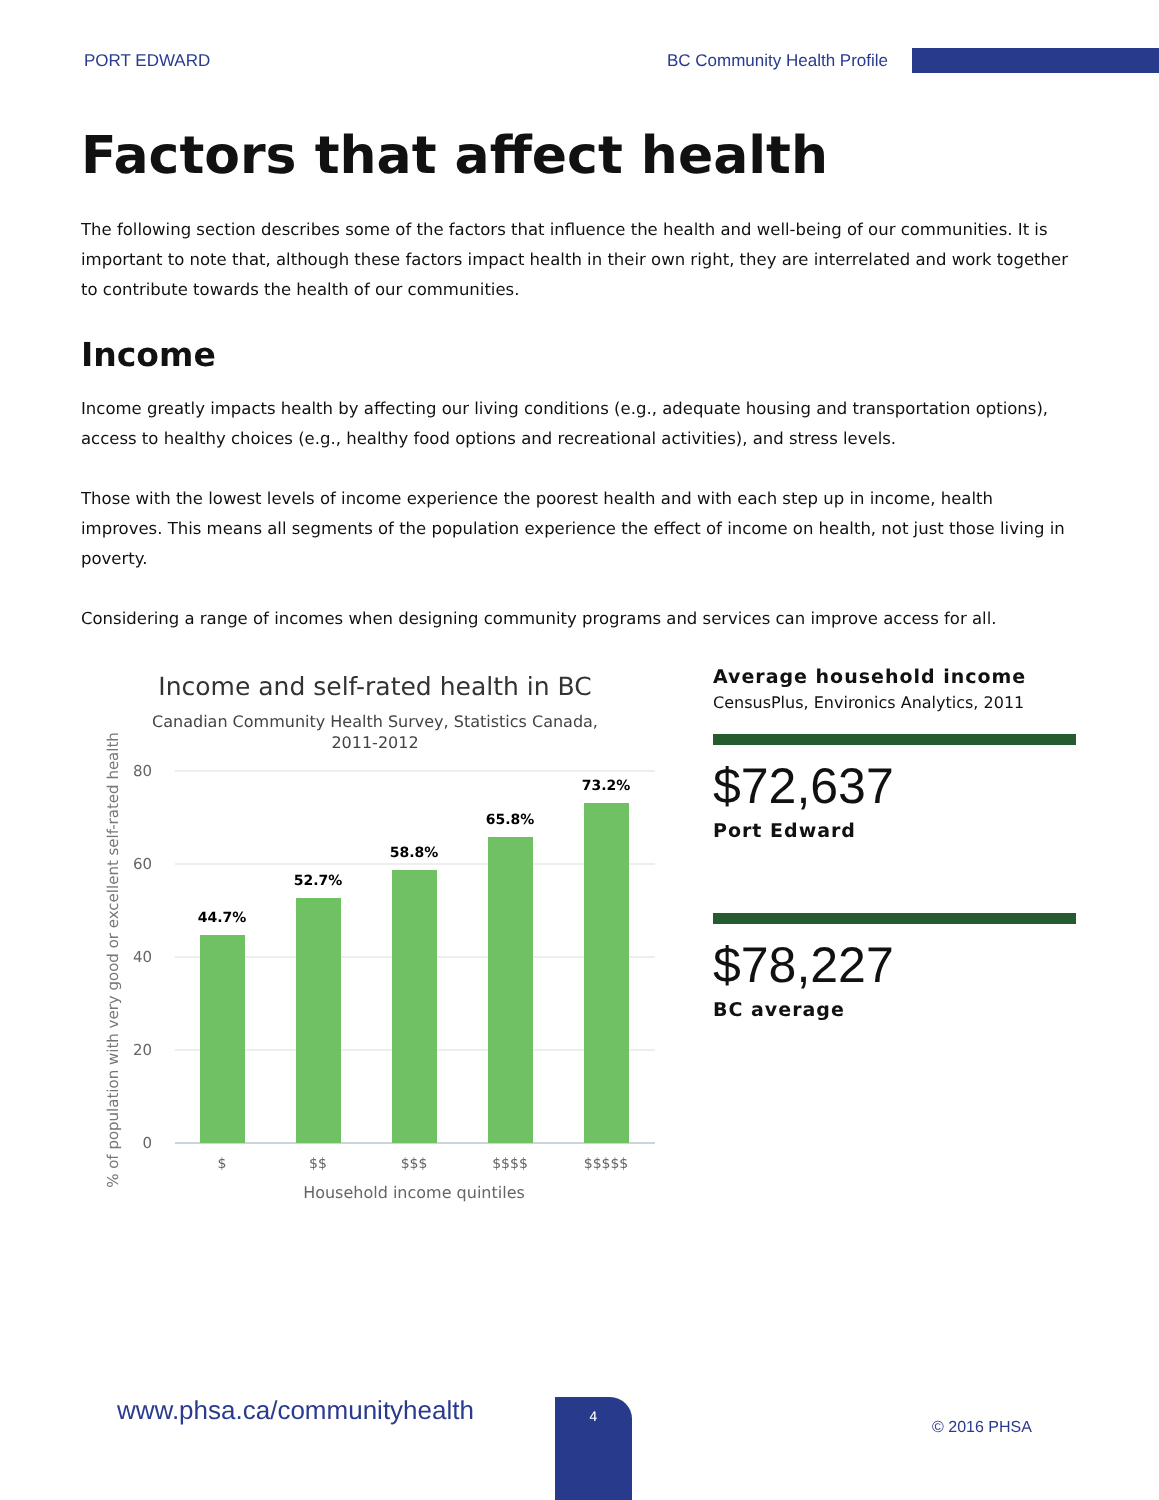PORT EDWARD BC Community Health Profile
Factors that affect health
The following section describes some of the factors that influence the health and well-being of our communities. It is important to note that, although these factors impact health in their own right, they are interrelated and work together to contribute towards the health of our communities.
Income
Income greatly impacts health by affecting our living conditions (e.g., adequate housing and transportation options), access to healthy choices (e.g., healthy food options and recreational activities), and stress levels.
Those with the lowest levels of income experience the poorest health and with each step up in income, health improves. This means all segments of the population experience the effect of income on health, not just those living in poverty.
Considering a range of incomes when designing community programs and services can improve access for all.
Income and self-rated health in BC
Canadian Community Health Survey, Statistics Canada,
2011-2012
80
60
40
20
0
44.7%
52.7%
58.8%
65.8%
73.2%
$
$$
$$$
$$$$
$$$$$
Household income quintiles
% of population with very good or excellent self-rated health
Average household income
CensusPlus, Environics Analytics, 2011
$72,637
Port Edward
$78,227
BC average
www.phsa.ca/communityhealth 4
© 2016 PHSA